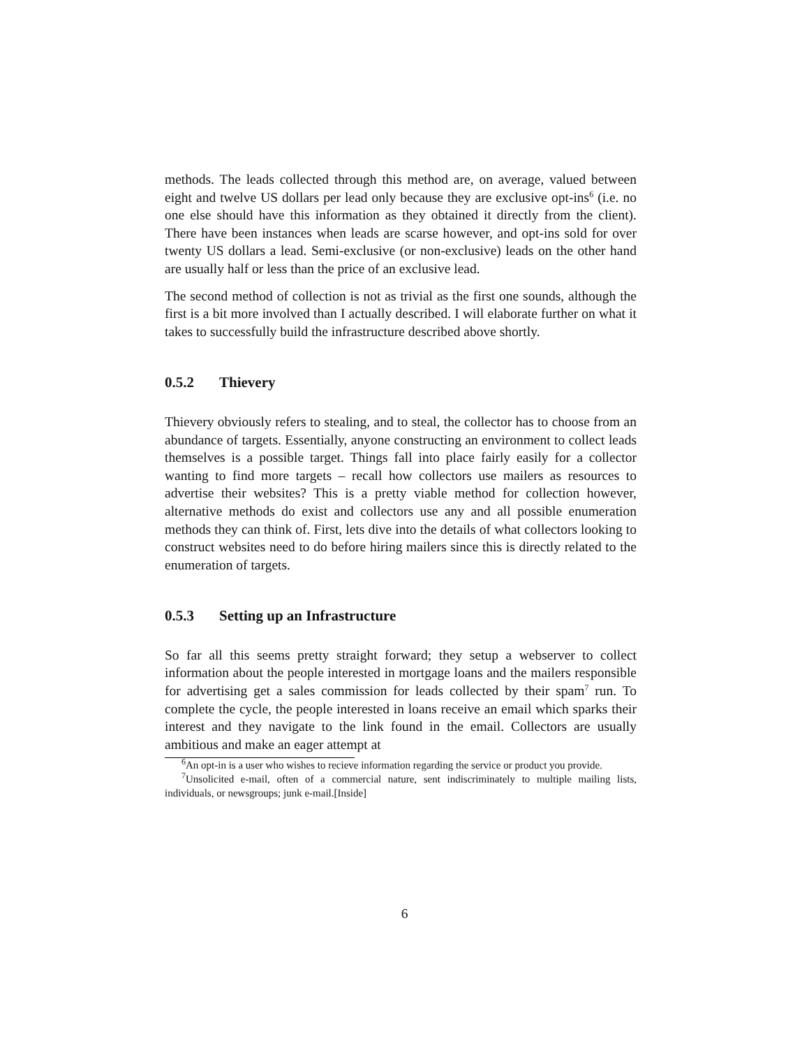methods. The leads collected through this method are, on average, valued between eight and twelve US dollars per lead only because they are exclusive opt-ins<sup>6</sup> (i.e. no one else should have this information as they obtained it directly from the client). There have been instances when leads are scarse however, and opt-ins sold for over twenty US dollars a lead. Semi-exclusive (or non-exclusive) leads on the other hand are usually half or less than the price of an exclusive lead.
The second method of collection is not as trivial as the first one sounds, although the first is a bit more involved than I actually described. I will elaborate further on what it takes to successfully build the infrastructure described above shortly.
0.5.2 Thievery
Thievery obviously refers to stealing, and to steal, the collector has to choose from an abundance of targets. Essentially, anyone constructing an environment to collect leads themselves is a possible target. Things fall into place fairly easily for a collector wanting to find more targets – recall how collectors use mailers as resources to advertise their websites? This is a pretty viable method for collection however, alternative methods do exist and collectors use any and all possible enumeration methods they can think of. First, lets dive into the details of what collectors looking to construct websites need to do before hiring mailers since this is directly related to the enumeration of targets.
0.5.3 Setting up an Infrastructure
So far all this seems pretty straight forward; they setup a webserver to collect information about the people interested in mortgage loans and the mailers responsible for advertising get a sales commission for leads collected by their spam<sup>7</sup> run. To complete the cycle, the people interested in loans receive an email which sparks their interest and they navigate to the link found in the email. Collectors are usually ambitious and make an eager attempt at
<sup>6</sup> An opt-in is a user who wishes to recieve information regarding the service or product you provide.
<sup>7</sup> Unsolicited e-mail, often of a commercial nature, sent indiscriminately to multiple mailing lists, individuals, or newsgroups; junk e-mail.[Inside]
6